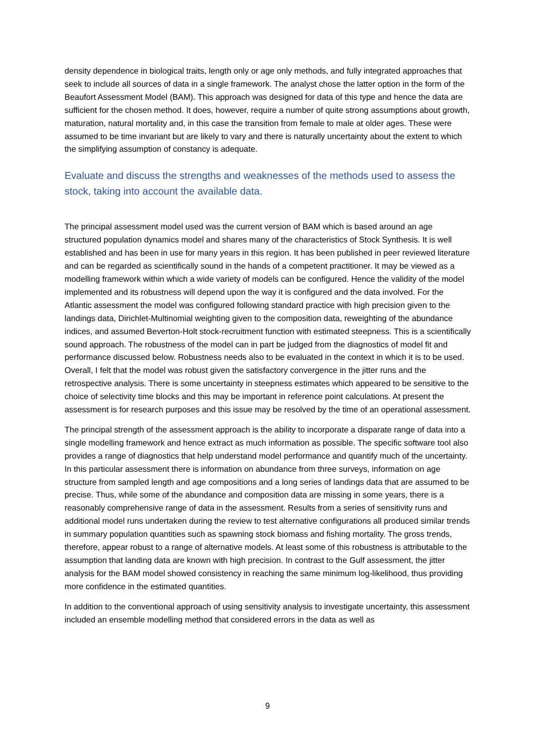density dependence in biological traits, length only or age only methods, and fully integrated approaches that seek to include all sources of data in a single framework. The analyst chose the latter option in the form of the Beaufort Assessment Model (BAM). This approach was designed for data of this type and hence the data are sufficient for the chosen method. It does, however, require a number of quite strong assumptions about growth, maturation, natural mortality and, in this case the transition from female to male at older ages. These were assumed to be time invariant but are likely to vary and there is naturally uncertainty about the extent to which the simplifying assumption of constancy is adequate.
Evaluate and discuss the strengths and weaknesses of the methods used to assess the stock, taking into account the available data.
The principal assessment model used was the current version of BAM which is based around an age structured population dynamics model and shares many of the characteristics of Stock Synthesis. It is well established and has been in use for many years in this region. It has been published in peer reviewed literature and can be regarded as scientifically sound in the hands of a competent practitioner. It may be viewed as a modelling framework within which a wide variety of models can be configured. Hence the validity of the model implemented and its robustness will depend upon the way it is configured and the data involved. For the Atlantic assessment the model was configured following standard practice with high precision given to the landings data, Dirichlet-Multinomial weighting given to the composition data, reweighting of the abundance indices, and assumed Beverton-Holt stock-recruitment function with estimated steepness. This is a scientifically sound approach. The robustness of the model can in part be judged from the diagnostics of model fit and performance discussed below. Robustness needs also to be evaluated in the context in which it is to be used. Overall, I felt that the model was robust given the satisfactory convergence in the jitter runs and the retrospective analysis. There is some uncertainty in steepness estimates which appeared to be sensitive to the choice of selectivity time blocks and this may be important in reference point calculations. At present the assessment is for research purposes and this issue may be resolved by the time of an operational assessment.
The principal strength of the assessment approach is the ability to incorporate a disparate range of data into a single modelling framework and hence extract as much information as possible. The specific software tool also provides a range of diagnostics that help understand model performance and quantify much of the uncertainty. In this particular assessment there is information on abundance from three surveys, information on age structure from sampled length and age compositions and a long series of landings data that are assumed to be precise. Thus, while some of the abundance and composition data are missing in some years, there is a reasonably comprehensive range of data in the assessment. Results from a series of sensitivity runs and additional model runs undertaken during the review to test alternative configurations all produced similar trends in summary population quantities such as spawning stock biomass and fishing mortality. The gross trends, therefore, appear robust to a range of alternative models. At least some of this robustness is attributable to the assumption that landing data are known with high precision. In contrast to the Gulf assessment, the jitter analysis for the BAM model showed consistency in reaching the same minimum log-likelihood, thus providing more confidence in the estimated quantities.
In addition to the conventional approach of using sensitivity analysis to investigate uncertainty, this assessment included an ensemble modelling method that considered errors in the data as well as
9